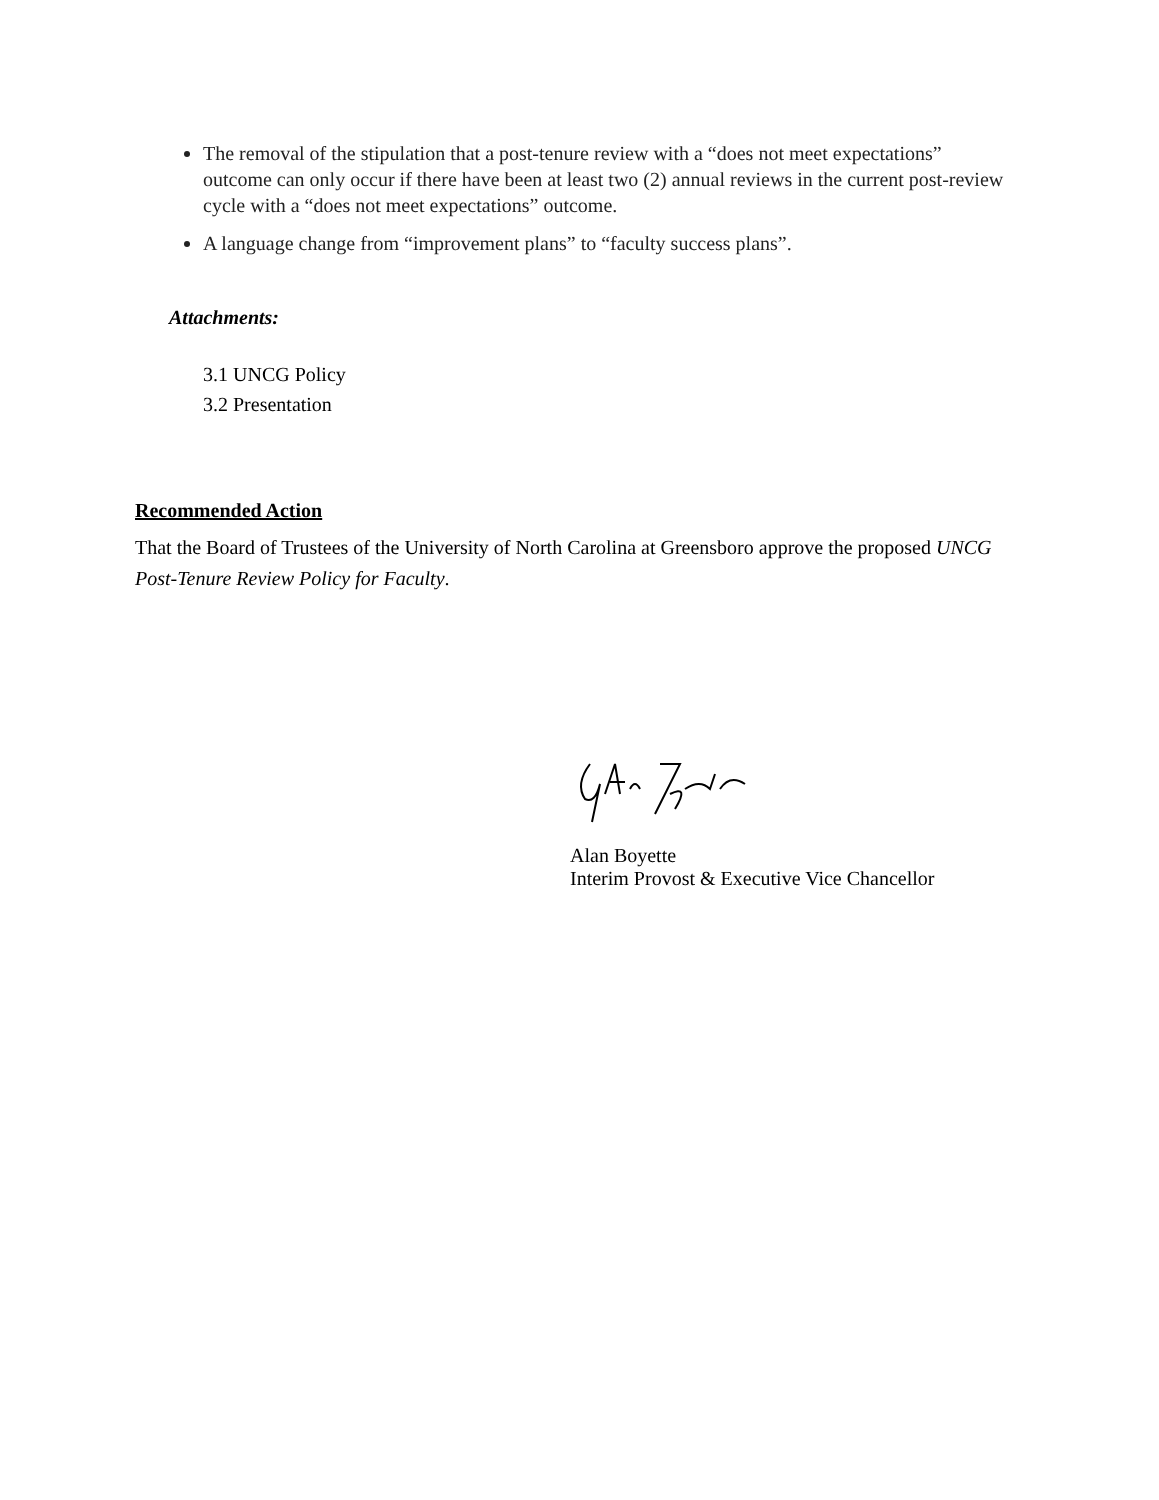The removal of the stipulation that a post-tenure review with a “does not meet expectations” outcome can only occur if there have been at least two (2) annual reviews in the current post-review cycle with a “does not meet expectations” outcome.
A language change from “improvement plans” to “faculty success plans”.
Attachments:
3.1 UNCG Policy
3.2 Presentation
Recommended Action
That the Board of Trustees of the University of North Carolina at Greensboro approve the proposed UNCG Post-Tenure Review Policy for Faculty.
Alan Boyette
Interim Provost & Executive Vice Chancellor